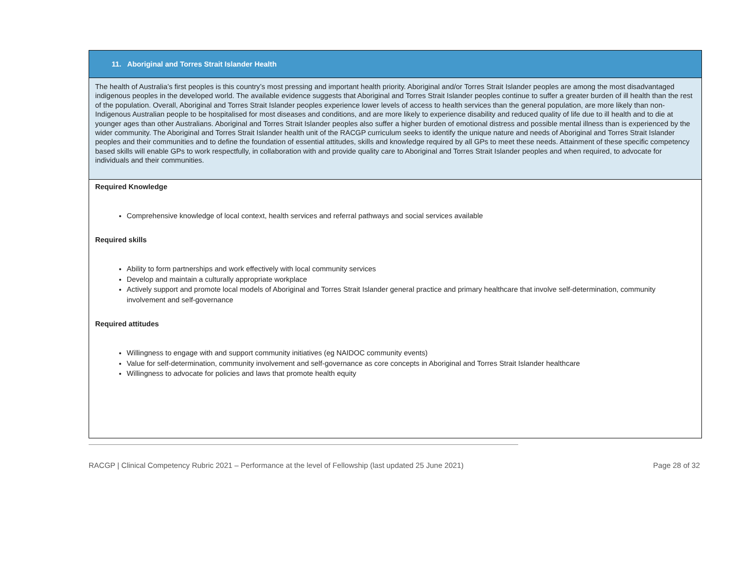| 11. Aboriginal and Torres Strait Islander Health |
| The health of Australia’s first peoples is this country’s most pressing and important health priority. Aboriginal and/or Torres Strait Islander peoples are among the most disadvantaged indigenous peoples in the developed world. The available evidence suggests that Aboriginal and Torres Strait Islander peoples continue to suffer a greater burden of ill health than the rest of the population. Overall, Aboriginal and Torres Strait Islander peoples experience lower levels of access to health services than the general population, are more likely than non-Indigenous Australian people to be hospitalised for most diseases and conditions, and are more likely to experience disability and reduced quality of life due to ill health and to die at younger ages than other Australians. Aboriginal and Torres Strait Islander peoples also suffer a higher burden of emotional distress and possible mental illness than is experienced by the wider community. The Aboriginal and Torres Strait Islander health unit of the RACGP curriculum seeks to identify the unique nature and needs of Aboriginal and Torres Strait Islander peoples and their communities and to define the foundation of essential attitudes, skills and knowledge required by all GPs to meet these needs. Attainment of these specific competency based skills will enable GPs to work respectfully, in collaboration with and provide quality care to Aboriginal and Torres Strait Islander peoples and when required, to advocate for individuals and their communities. |
| Required Knowledge Comprehensive knowledge of local context, health services and referral pathways and social services available Required skills Ability to form partnerships and work effectively with local community services Develop and maintain a culturally appropriate workplace Actively support and promote local models of Aboriginal and Torres Strait Islander general practice and primary healthcare that involve self-determination, community involvement and self-governance Required attitudes Willingness to engage with and support community initiatives (eg NAIDOC community events) Value for self-determination, community involvement and self-governance as core concepts in Aboriginal and Torres Strait Islander healthcare Willingness to advocate for policies and laws that promote health equity |
RACGP | Clinical Competency Rubric 2021 – Performance at the level of Fellowship (last updated 25 June 2021) Page 28 of 32